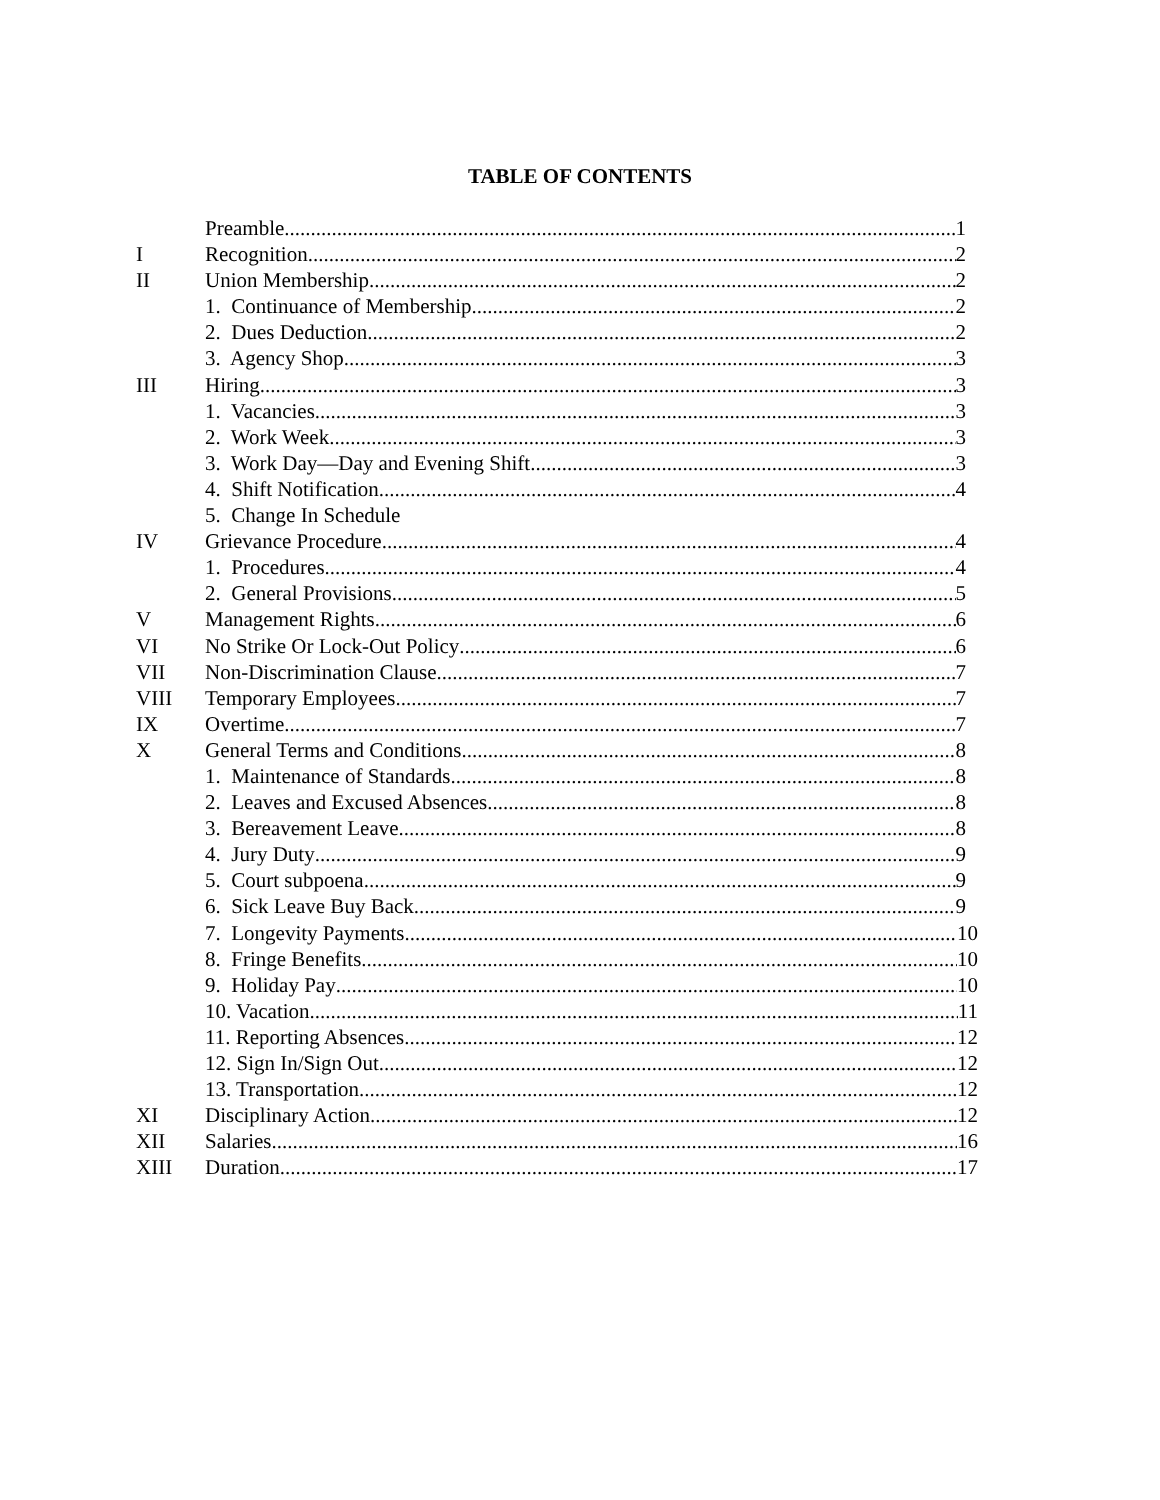TABLE OF CONTENTS
Preamble 1
I Recognition 2
II Union Membership 2
1. Continuance of Membership 2
2. Dues Deduction 2
3. Agency Shop 3
III Hiring 3
1. Vacancies 3
2. Work Week 3
3. Work Day—Day and Evening Shift 3
4. Shift Notification 4
5. Change In Schedule
IV Grievance Procedure 4
1. Procedures 4
2. General Provisions 5
V Management Rights 6
VI No Strike Or Lock-Out Policy 6
VII Non-Discrimination Clause 7
VIII Temporary Employees 7
IX Overtime 7
X General Terms and Conditions 8
1. Maintenance of Standards 8
2. Leaves and Excused Absences 8
3. Bereavement Leave 8
4. Jury Duty 9
5. Court subpoena 9
6. Sick Leave Buy Back 9
7. Longevity Payments 10
8. Fringe Benefits 10
9. Holiday Pay 10
10. Vacation 11
11. Reporting Absences 12
12. Sign In/Sign Out 12
13. Transportation 12
XI Disciplinary Action 12
XII Salaries 16
XIII Duration 17